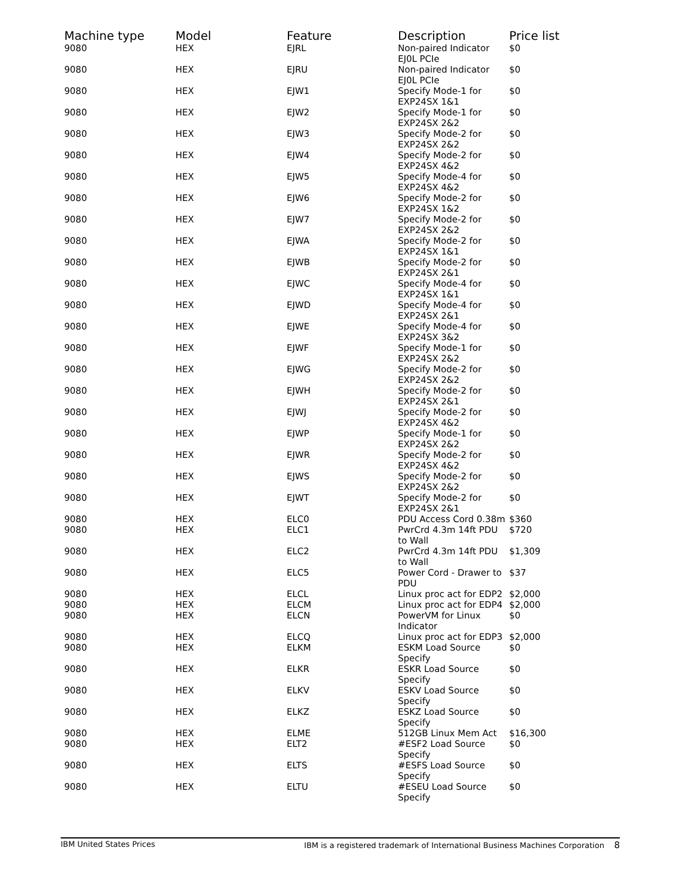| Machine type | Model | Feature | Description | Price list |
| --- | --- | --- | --- | --- |
| 9080 | HEX | EJRL | Non-paired Indicator EJ0L PCIe | $0 |
| 9080 | HEX | EJRU | Non-paired Indicator EJ0L PCIe | $0 |
| 9080 | HEX | EJW1 | Specify Mode-1 for EXP24SX 1&1 | $0 |
| 9080 | HEX | EJW2 | Specify Mode-1 for EXP24SX 2&2 | $0 |
| 9080 | HEX | EJW3 | Specify Mode-2 for EXP24SX 2&2 | $0 |
| 9080 | HEX | EJW4 | Specify Mode-2 for EXP24SX 4&2 | $0 |
| 9080 | HEX | EJW5 | Specify Mode-4 for EXP24SX 4&2 | $0 |
| 9080 | HEX | EJW6 | Specify Mode-2 for EXP24SX 1&2 | $0 |
| 9080 | HEX | EJW7 | Specify Mode-2 for EXP24SX 2&2 | $0 |
| 9080 | HEX | EJWA | Specify Mode-2 for EXP24SX 1&1 | $0 |
| 9080 | HEX | EJWB | Specify Mode-2 for EXP24SX 2&1 | $0 |
| 9080 | HEX | EJWC | Specify Mode-4 for EXP24SX 1&1 | $0 |
| 9080 | HEX | EJWD | Specify Mode-4 for EXP24SX 2&1 | $0 |
| 9080 | HEX | EJWE | Specify Mode-4 for EXP24SX 3&2 | $0 |
| 9080 | HEX | EJWF | Specify Mode-1 for EXP24SX 2&2 | $0 |
| 9080 | HEX | EJWG | Specify Mode-2 for EXP24SX 2&2 | $0 |
| 9080 | HEX | EJWH | Specify Mode-2 for EXP24SX 2&1 | $0 |
| 9080 | HEX | EJWJ | Specify Mode-2 for EXP24SX 4&2 | $0 |
| 9080 | HEX | EJWP | Specify Mode-1 for EXP24SX 2&2 | $0 |
| 9080 | HEX | EJWR | Specify Mode-2 for EXP24SX 4&2 | $0 |
| 9080 | HEX | EJWS | Specify Mode-2 for EXP24SX 2&2 | $0 |
| 9080 | HEX | EJWT | Specify Mode-2 for EXP24SX 2&1 | $0 |
| 9080 | HEX | ELC0 | PDU Access Cord 0.38m | $360 |
| 9080 | HEX | ELC1 | PwrCrd 4.3m 14ft PDU to Wall | $720 |
| 9080 | HEX | ELC2 | PwrCrd 4.3m 14ft PDU to Wall | $1,309 |
| 9080 | HEX | ELC5 | Power Cord - Drawer to PDU | $37 |
| 9080 | HEX | ELCL | Linux proc act for EDP2 | $2,000 |
| 9080 | HEX | ELCM | Linux proc act for EDP4 | $2,000 |
| 9080 | HEX | ELCN | PowerVM for Linux Indicator | $0 |
| 9080 | HEX | ELCQ | Linux proc act for EDP3 | $2,000 |
| 9080 | HEX | ELKM | ESKM Load Source Specify | $0 |
| 9080 | HEX | ELKR | ESKR Load Source Specify | $0 |
| 9080 | HEX | ELKV | ESKV Load Source Specify | $0 |
| 9080 | HEX | ELKZ | ESKZ Load Source Specify | $0 |
| 9080 | HEX | ELME | 512GB Linux Mem Act | $16,300 |
| 9080 | HEX | ELT2 | #ESF2 Load Source Specify | $0 |
| 9080 | HEX | ELTS | #ESFS Load Source Specify | $0 |
| 9080 | HEX | ELTU | #ESEU Load Source Specify | $0 |
IBM United States Prices IBM is a registered trademark of International Business Machines Corporation 8